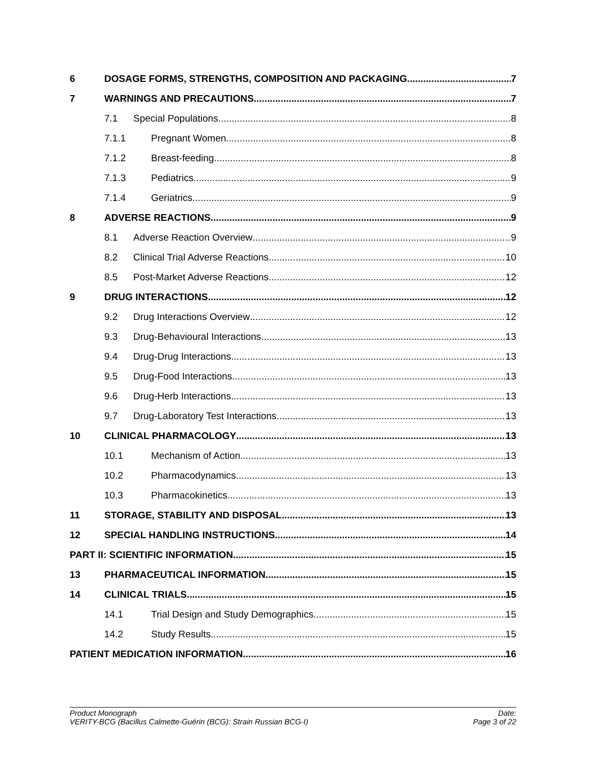6 DOSAGE FORMS, STRENGTHS, COMPOSITION AND PACKAGING 7
7 WARNINGS AND PRECAUTIONS 7
7.1 Special Populations 8
7.1.1 Pregnant Women 8
7.1.2 Breast-feeding 8
7.1.3 Pediatrics 9
7.1.4 Geriatrics 9
8 ADVERSE REACTIONS 9
8.1 Adverse Reaction Overview 9
8.2 Clinical Trial Adverse Reactions 10
8.5 Post-Market Adverse Reactions 12
9 DRUG INTERACTIONS 12
9.2 Drug Interactions Overview 12
9.3 Drug-Behavioural Interactions 13
9.4 Drug-Drug Interactions 13
9.5 Drug-Food Interactions 13
9.6 Drug-Herb Interactions 13
9.7 Drug-Laboratory Test Interactions 13
10 CLINICAL PHARMACOLOGY 13
10.1 Mechanism of Action 13
10.2 Pharmacodynamics 13
10.3 Pharmacokinetics 13
11 STORAGE, STABILITY AND DISPOSAL 13
12 SPECIAL HANDLING INSTRUCTIONS 14
PART II: SCIENTIFIC INFORMATION 15
13 PHARMACEUTICAL INFORMATION 15
14 CLINICAL TRIALS 15
14.1 Trial Design and Study Demographics 15
14.2 Study Results 15
PATIENT MEDICATION INFORMATION 16
Product Monograph
VERITY-BCG (Bacillus Calmette-Guérin (BCG): Strain Russian BCG-I)
Date:
Page 3 of 22